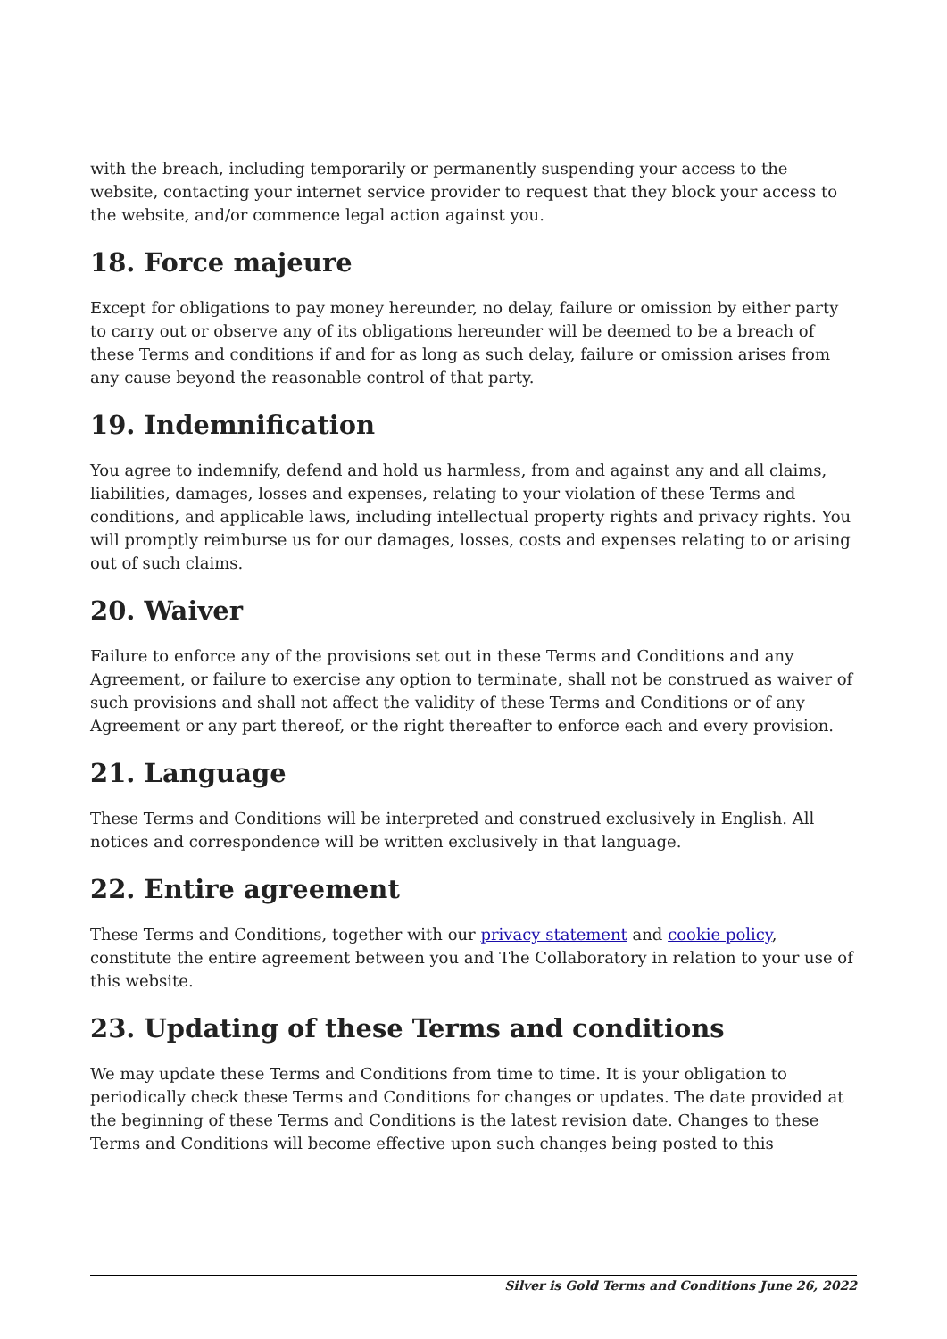with the breach, including temporarily or permanently suspending your access to the website, contacting your internet service provider to request that they block your access to the website, and/or commence legal action against you.
18. Force majeure
Except for obligations to pay money hereunder, no delay, failure or omission by either party to carry out or observe any of its obligations hereunder will be deemed to be a breach of these Terms and conditions if and for as long as such delay, failure or omission arises from any cause beyond the reasonable control of that party.
19. Indemnification
You agree to indemnify, defend and hold us harmless, from and against any and all claims, liabilities, damages, losses and expenses, relating to your violation of these Terms and conditions, and applicable laws, including intellectual property rights and privacy rights. You will promptly reimburse us for our damages, losses, costs and expenses relating to or arising out of such claims.
20. Waiver
Failure to enforce any of the provisions set out in these Terms and Conditions and any Agreement, or failure to exercise any option to terminate, shall not be construed as waiver of such provisions and shall not affect the validity of these Terms and Conditions or of any Agreement or any part thereof, or the right thereafter to enforce each and every provision.
21. Language
These Terms and Conditions will be interpreted and construed exclusively in English. All notices and correspondence will be written exclusively in that language.
22. Entire agreement
These Terms and Conditions, together with our privacy statement and cookie policy, constitute the entire agreement between you and The Collaboratory in relation to your use of this website.
23. Updating of these Terms and conditions
We may update these Terms and Conditions from time to time. It is your obligation to periodically check these Terms and Conditions for changes or updates. The date provided at the beginning of these Terms and Conditions is the latest revision date. Changes to these Terms and Conditions will become effective upon such changes being posted to this
Silver is Gold Terms and Conditions June 26, 2022